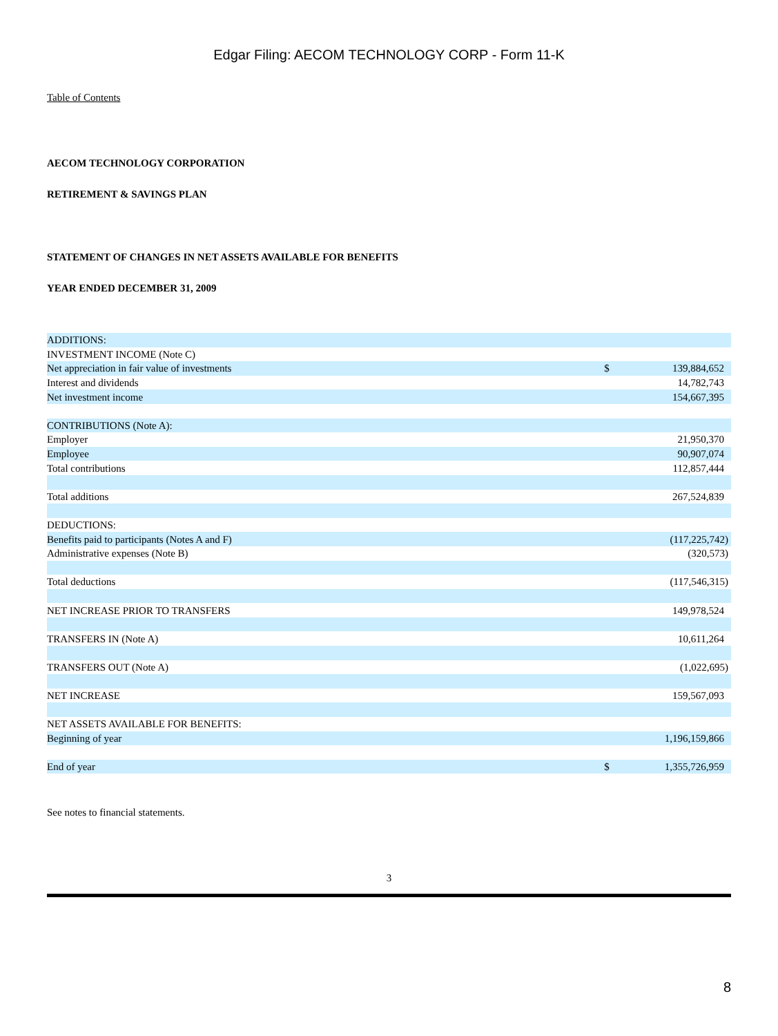Edgar Filing: AECOM TECHNOLOGY CORP - Form 11-K
Table of Contents
AECOM TECHNOLOGY CORPORATION
RETIREMENT & SAVINGS PLAN
STATEMENT OF CHANGES IN NET ASSETS AVAILABLE FOR BENEFITS
YEAR ENDED DECEMBER 31, 2009
| ADDITIONS: | | |
| INVESTMENT INCOME (Note C) | | |
| Net appreciation in fair value of investments | $ | 139,884,652 |
| Interest and dividends | | 14,782,743 |
| Net investment income | | 154,667,395 |
| CONTRIBUTIONS (Note A): | | |
| Employer | | 21,950,370 |
| Employee | | 90,907,074 |
| Total contributions | | 112,857,444 |
| Total additions | | 267,524,839 |
| DEDUCTIONS: | | |
| Benefits paid to participants (Notes A and F) | | (117,225,742) |
| Administrative expenses (Note B) | | (320,573) |
| Total deductions | | (117,546,315) |
| NET INCREASE PRIOR TO TRANSFERS | | 149,978,524 |
| TRANSFERS IN (Note A) | | 10,611,264 |
| TRANSFERS OUT (Note A) | | (1,022,695) |
| NET INCREASE | | 159,567,093 |
| NET ASSETS AVAILABLE FOR BENEFITS: | | |
| Beginning of year | | 1,196,159,866 |
| End of year | $ | 1,355,726,959 |
See notes to financial statements.
3
8